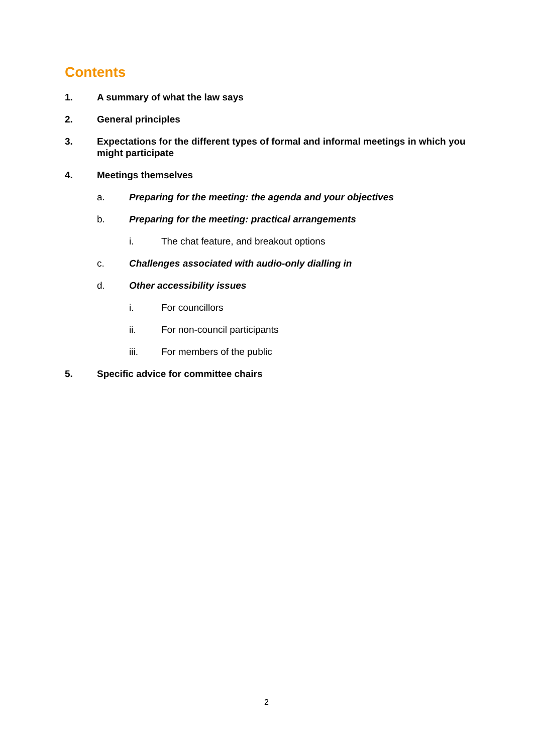Contents
1. A summary of what the law says
2. General principles
3. Expectations for the different types of formal and informal meetings in which you might participate
4. Meetings themselves
a. Preparing for the meeting: the agenda and your objectives
b. Preparing for the meeting: practical arrangements
i. The chat feature, and breakout options
c. Challenges associated with audio-only dialling in
d. Other accessibility issues
i. For councillors
ii. For non-council participants
iii. For members of the public
5. Specific advice for committee chairs
2